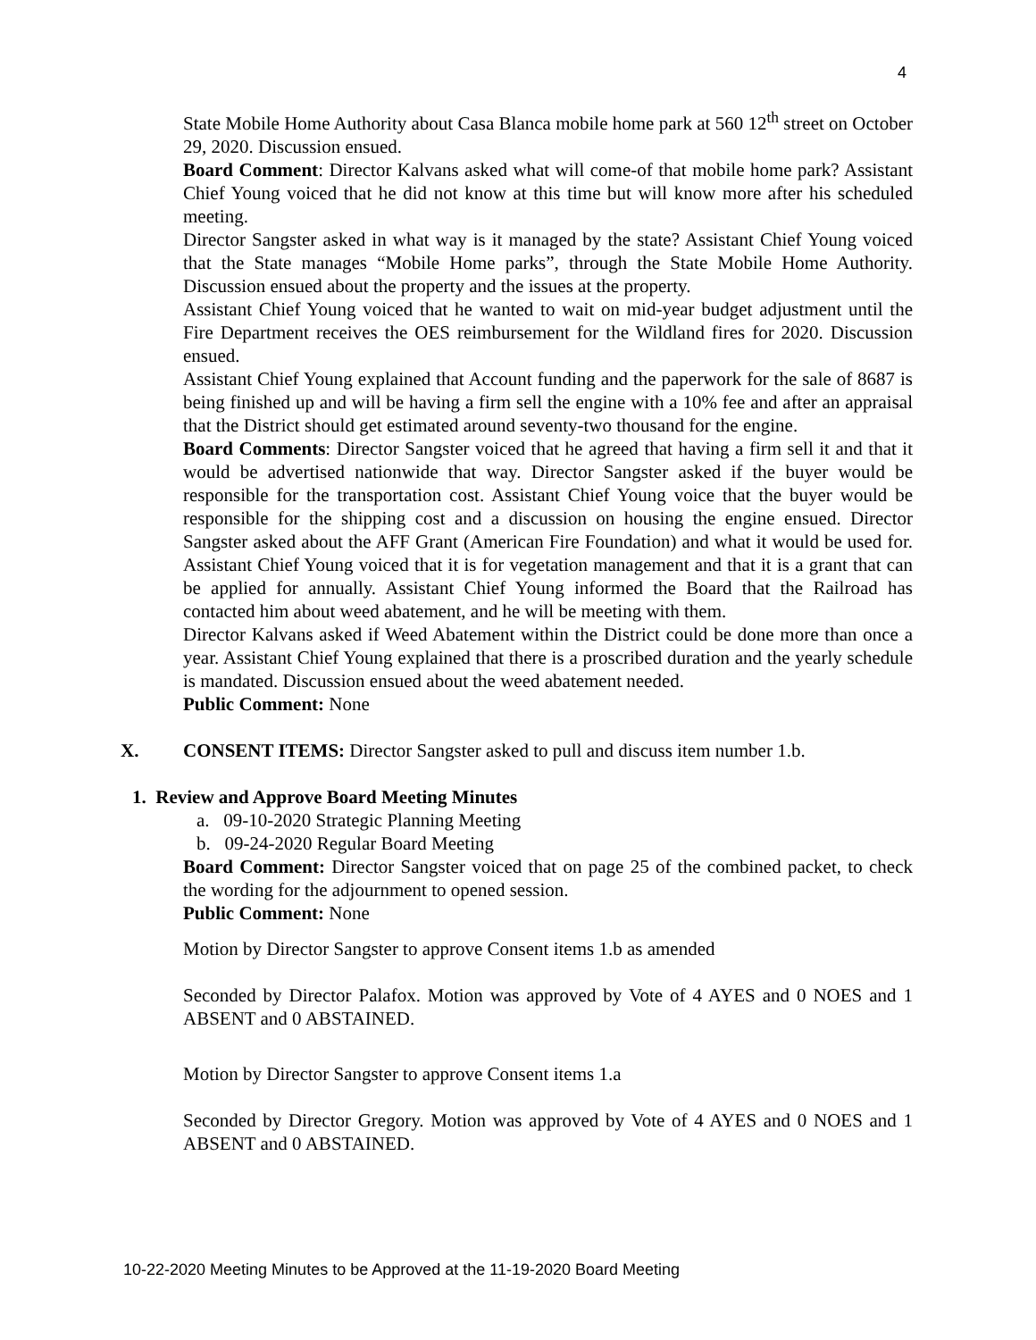4
State Mobile Home Authority about Casa Blanca mobile home park at 560 12<sup>th</sup> street on October 29, 2020. Discussion ensued.
Board Comment: Director Kalvans asked what will come-of that mobile home park? Assistant Chief Young voiced that he did not know at this time but will know more after his scheduled meeting.
Director Sangster asked in what way is it managed by the state? Assistant Chief Young voiced that the State manages “Mobile Home parks”, through the State Mobile Home Authority. Discussion ensued about the property and the issues at the property.
Assistant Chief Young voiced that he wanted to wait on mid-year budget adjustment until the Fire Department receives the OES reimbursement for the Wildland fires for 2020. Discussion ensued.
Assistant Chief Young explained that Account funding and the paperwork for the sale of 8687 is being finished up and will be having a firm sell the engine with a 10% fee and after an appraisal that the District should get estimated around seventy-two thousand for the engine.
Board Comments: Director Sangster voiced that he agreed that having a firm sell it and that it would be advertised nationwide that way. Director Sangster asked if the buyer would be responsible for the transportation cost. Assistant Chief Young voice that the buyer would be responsible for the shipping cost and a discussion on housing the engine ensued. Director Sangster asked about the AFF Grant (American Fire Foundation) and what it would be used for. Assistant Chief Young voiced that it is for vegetation management and that it is a grant that can be applied for annually. Assistant Chief Young informed the Board that the Railroad has contacted him about weed abatement, and he will be meeting with them.
Director Kalvans asked if Weed Abatement within the District could be done more than once a year. Assistant Chief Young explained that there is a proscribed duration and the yearly schedule is mandated. Discussion ensued about the weed abatement needed.
Public Comment: None
X. CONSENT ITEMS: Director Sangster asked to pull and discuss item number 1.b.
1. Review and Approve Board Meeting Minutes
a. 09-10-2020 Strategic Planning Meeting
b. 09-24-2020 Regular Board Meeting
Board Comment: Director Sangster voiced that on page 25 of the combined packet, to check the wording for the adjournment to opened session.
Public Comment: None
Motion by Director Sangster to approve Consent items 1.b as amended
Seconded by Director Palafox. Motion was approved by Vote of 4 AYES and 0 NOES and 1 ABSENT and 0 ABSTAINED.
Motion by Director Sangster to approve Consent items 1.a
Seconded by Director Gregory. Motion was approved by Vote of 4 AYES and 0 NOES and 1 ABSENT and 0 ABSTAINED.
10-22-2020 Meeting Minutes to be Approved at the 11-19-2020 Board Meeting